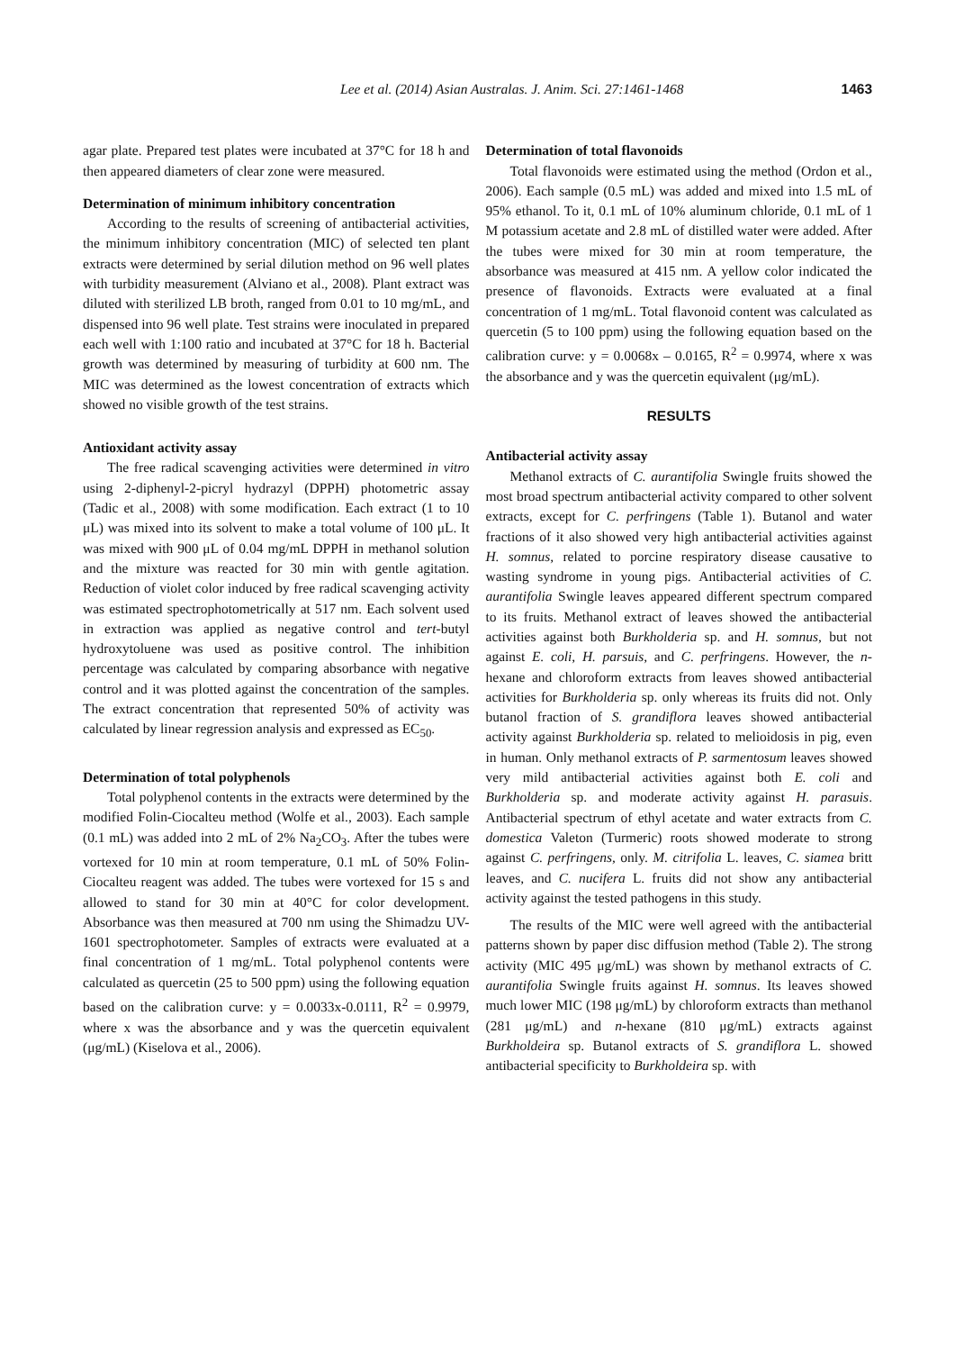Lee et al. (2014) Asian Australas. J. Anim. Sci. 27:1461-1468 1463
agar plate. Prepared test plates were incubated at 37°C for 18 h and then appeared diameters of clear zone were measured.
Determination of minimum inhibitory concentration
According to the results of screening of antibacterial activities, the minimum inhibitory concentration (MIC) of selected ten plant extracts were determined by serial dilution method on 96 well plates with turbidity measurement (Alviano et al., 2008). Plant extract was diluted with sterilized LB broth, ranged from 0.01 to 10 mg/mL, and dispensed into 96 well plate. Test strains were inoculated in prepared each well with 1:100 ratio and incubated at 37°C for 18 h. Bacterial growth was determined by measuring of turbidity at 600 nm. The MIC was determined as the lowest concentration of extracts which showed no visible growth of the test strains.
Antioxidant activity assay
The free radical scavenging activities were determined in vitro using 2-diphenyl-2-picryl hydrazyl (DPPH) photometric assay (Tadic et al., 2008) with some modification. Each extract (1 to 10 μL) was mixed into its solvent to make a total volume of 100 μL. It was mixed with 900 μL of 0.04 mg/mL DPPH in methanol solution and the mixture was reacted for 30 min with gentle agitation. Reduction of violet color induced by free radical scavenging activity was estimated spectrophotometrically at 517 nm. Each solvent used in extraction was applied as negative control and tert-butyl hydroxytoluene was used as positive control. The inhibition percentage was calculated by comparing absorbance with negative control and it was plotted against the concentration of the samples. The extract concentration that represented 50% of activity was calculated by linear regression analysis and expressed as EC<sub>50</sub>.
Determination of total polyphenols
Total polyphenol contents in the extracts were determined by the modified Folin-Ciocalteu method (Wolfe et al., 2003). Each sample (0.1 mL) was added into 2 mL of 2% Na<sub>2</sub>CO<sub>3</sub>. After the tubes were vortexed for 10 min at room temperature, 0.1 mL of 50% Folin-Ciocalteu reagent was added. The tubes were vortexed for 15 s and allowed to stand for 30 min at 40°C for color development. Absorbance was then measured at 700 nm using the Shimadzu UV-1601 spectrophotometer. Samples of extracts were evaluated at a final concentration of 1 mg/mL. Total polyphenol contents were calculated as quercetin (25 to 500 ppm) using the following equation based on the calibration curve: y = 0.0033x-0.0111, R<sup>2</sup> = 0.9979, where x was the absorbance and y was the quercetin equivalent (μg/mL) (Kiselova et al., 2006).
Determination of total flavonoids
Total flavonoids were estimated using the method (Ordon et al., 2006). Each sample (0.5 mL) was added and mixed into 1.5 mL of 95% ethanol. To it, 0.1 mL of 10% aluminum chloride, 0.1 mL of 1 M potassium acetate and 2.8 mL of distilled water were added. After the tubes were mixed for 30 min at room temperature, the absorbance was measured at 415 nm. A yellow color indicated the presence of flavonoids. Extracts were evaluated at a final concentration of 1 mg/mL. Total flavonoid content was calculated as quercetin (5 to 100 ppm) using the following equation based on the calibration curve: y = 0.0068x – 0.0165, R<sup>2</sup> = 0.9974, where x was the absorbance and y was the quercetin equivalent (μg/mL).
RESULTS
Antibacterial activity assay
Methanol extracts of C. aurantifolia Swingle fruits showed the most broad spectrum antibacterial activity compared to other solvent extracts, except for C. perfringens (Table 1). Butanol and water fractions of it also showed very high antibacterial activities against H. somnus, related to porcine respiratory disease causative to wasting syndrome in young pigs. Antibacterial activities of C. aurantifolia Swingle leaves appeared different spectrum compared to its fruits. Methanol extract of leaves showed the antibacterial activities against both Burkholderia sp. and H. somnus, but not against E. coli, H. parsuis, and C. perfringens. However, the n-hexane and chloroform extracts from leaves showed antibacterial activities for Burkholderia sp. only whereas its fruits did not. Only butanol fraction of S. grandiflora leaves showed antibacterial activity against Burkholderia sp. related to melioidosis in pig, even in human. Only methanol extracts of P. sarmentosum leaves showed very mild antibacterial activities against both E. coli and Burkholderia sp. and moderate activity against H. parasuis. Antibacterial spectrum of ethyl acetate and water extracts from C. domestica Valeton (Turmeric) roots showed moderate to strong against C. perfringens, only. M. citrifolia L. leaves, C. siamea britt leaves, and C. nucifera L. fruits did not show any antibacterial activity against the tested pathogens in this study.
The results of the MIC were well agreed with the antibacterial patterns shown by paper disc diffusion method (Table 2). The strong activity (MIC 495 μg/mL) was shown by methanol extracts of C. aurantifolia Swingle fruits against H. somnus. Its leaves showed much lower MIC (198 μg/mL) by chloroform extracts than methanol (281 μg/mL) and n-hexane (810 μg/mL) extracts against Burkholdeira sp. Butanol extracts of S. grandiflora L. showed antibacterial specificity to Burkholdeira sp. with